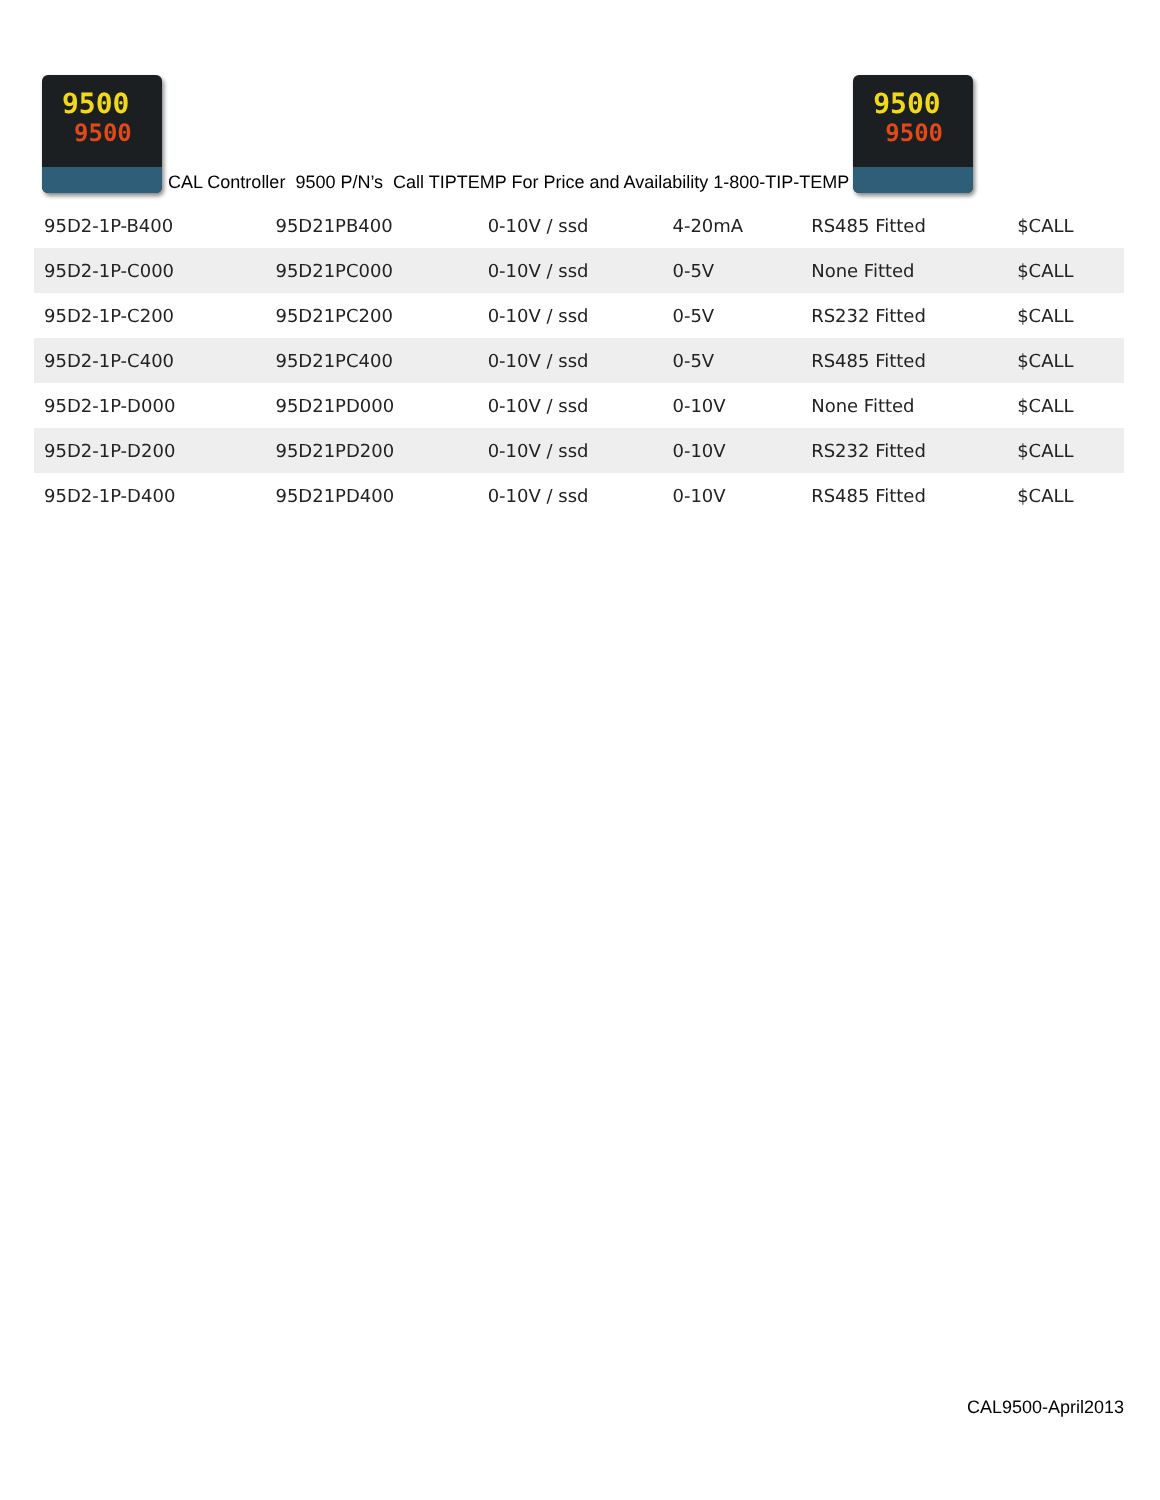9500 9500
CAL Controller 9500 P/N’s Call TIPTEMP For Price and Availability 1-800-TIP-TEMP
9500 9500
| 95D2-1P-B400 | 95D21PB400 | 0-10V / ssd | 4-20mA | RS485 Fitted | $CALL |
| 95D2-1P-C000 | 95D21PC000 | 0-10V / ssd | 0-5V | None Fitted | $CALL |
| 95D2-1P-C200 | 95D21PC200 | 0-10V / ssd | 0-5V | RS232 Fitted | $CALL |
| 95D2-1P-C400 | 95D21PC400 | 0-10V / ssd | 0-5V | RS485 Fitted | $CALL |
| 95D2-1P-D000 | 95D21PD000 | 0-10V / ssd | 0-10V | None Fitted | $CALL |
| 95D2-1P-D200 | 95D21PD200 | 0-10V / ssd | 0-10V | RS232 Fitted | $CALL |
| 95D2-1P-D400 | 95D21PD400 | 0-10V / ssd | 0-10V | RS485 Fitted | $CALL |
CAL9500-April2013